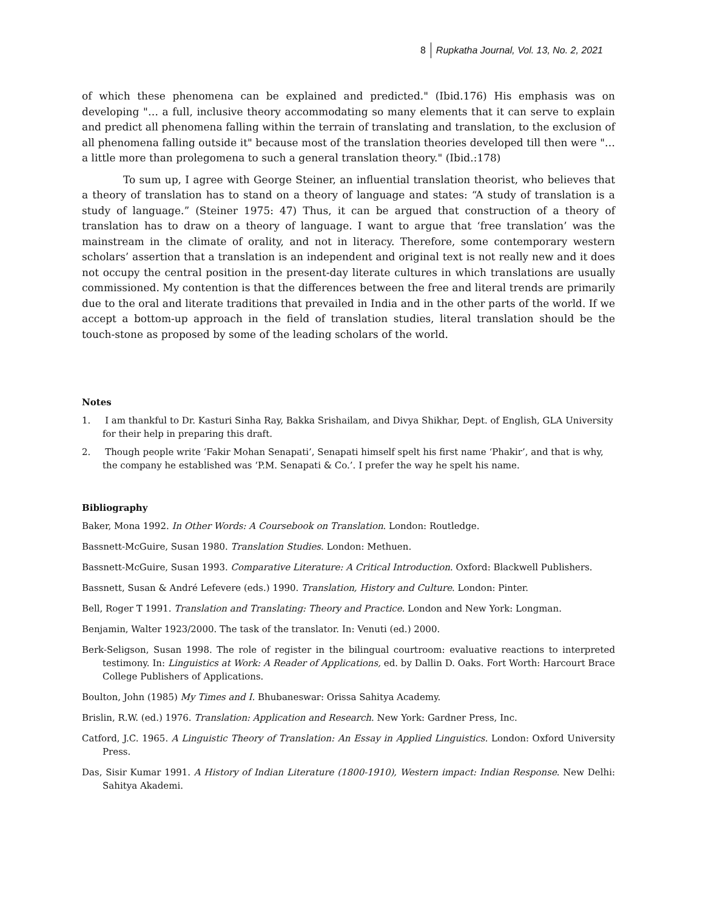8 Rupkatha Journal, Vol. 13, No. 2, 2021
of which these phenomena can be explained and predicted." (Ibid.176) His emphasis was on developing "… a full, inclusive theory accommodating so many elements that it can serve to explain and predict all phenomena falling within the terrain of translating and translation, to the exclusion of all phenomena falling outside it" because most of the translation theories developed till then were "… a little more than prolegomena to such a general translation theory." (Ibid.:178)
To sum up, I agree with George Steiner, an influential translation theorist, who believes that a theory of translation has to stand on a theory of language and states: “A study of translation is a study of language.” (Steiner 1975: 47) Thus, it can be argued that construction of a theory of translation has to draw on a theory of language. I want to argue that ‘free translation’ was the mainstream in the climate of orality, and not in literacy. Therefore, some contemporary western scholars’ assertion that a translation is an independent and original text is not really new and it does not occupy the central position in the present-day literate cultures in which translations are usually commissioned. My contention is that the differences between the free and literal trends are primarily due to the oral and literate traditions that prevailed in India and in the other parts of the world. If we accept a bottom-up approach in the field of translation studies, literal translation should be the touch-stone as proposed by some of the leading scholars of the world.
Notes
1. I am thankful to Dr. Kasturi Sinha Ray, Bakka Srishailam, and Divya Shikhar, Dept. of English, GLA University for their help in preparing this draft.
2. Though people write ‘Fakir Mohan Senapati’, Senapati himself spelt his first name ‘Phakir’, and that is why, the company he established was ‘P.M. Senapati & Co.’. I prefer the way he spelt his name.
Bibliography
Baker, Mona 1992. In Other Words: A Coursebook on Translation. London: Routledge.
Bassnett-McGuire, Susan 1980. Translation Studies. London: Methuen.
Bassnett-McGuire, Susan 1993. Comparative Literature: A Critical Introduction. Oxford: Blackwell Publishers.
Bassnett, Susan & André Lefevere (eds.) 1990. Translation, History and Culture. London: Pinter.
Bell, Roger T 1991. Translation and Translating: Theory and Practice. London and New York: Longman.
Benjamin, Walter 1923/2000. The task of the translator. In: Venuti (ed.) 2000.
Berk-Seligson, Susan 1998. The role of register in the bilingual courtroom: evaluative reactions to interpreted testimony. In: Linguistics at Work: A Reader of Applications, ed. by Dallin D. Oaks. Fort Worth: Harcourt Brace College Publishers of Applications.
Boulton, John (1985) My Times and I. Bhubaneswar: Orissa Sahitya Academy.
Brislin, R.W. (ed.) 1976. Translation: Application and Research. New York: Gardner Press, Inc.
Catford, J.C. 1965. A Linguistic Theory of Translation: An Essay in Applied Linguistics. London: Oxford University Press.
Das, Sisir Kumar 1991. A History of Indian Literature (1800-1910), Western impact: Indian Response. New Delhi: Sahitya Akademi.